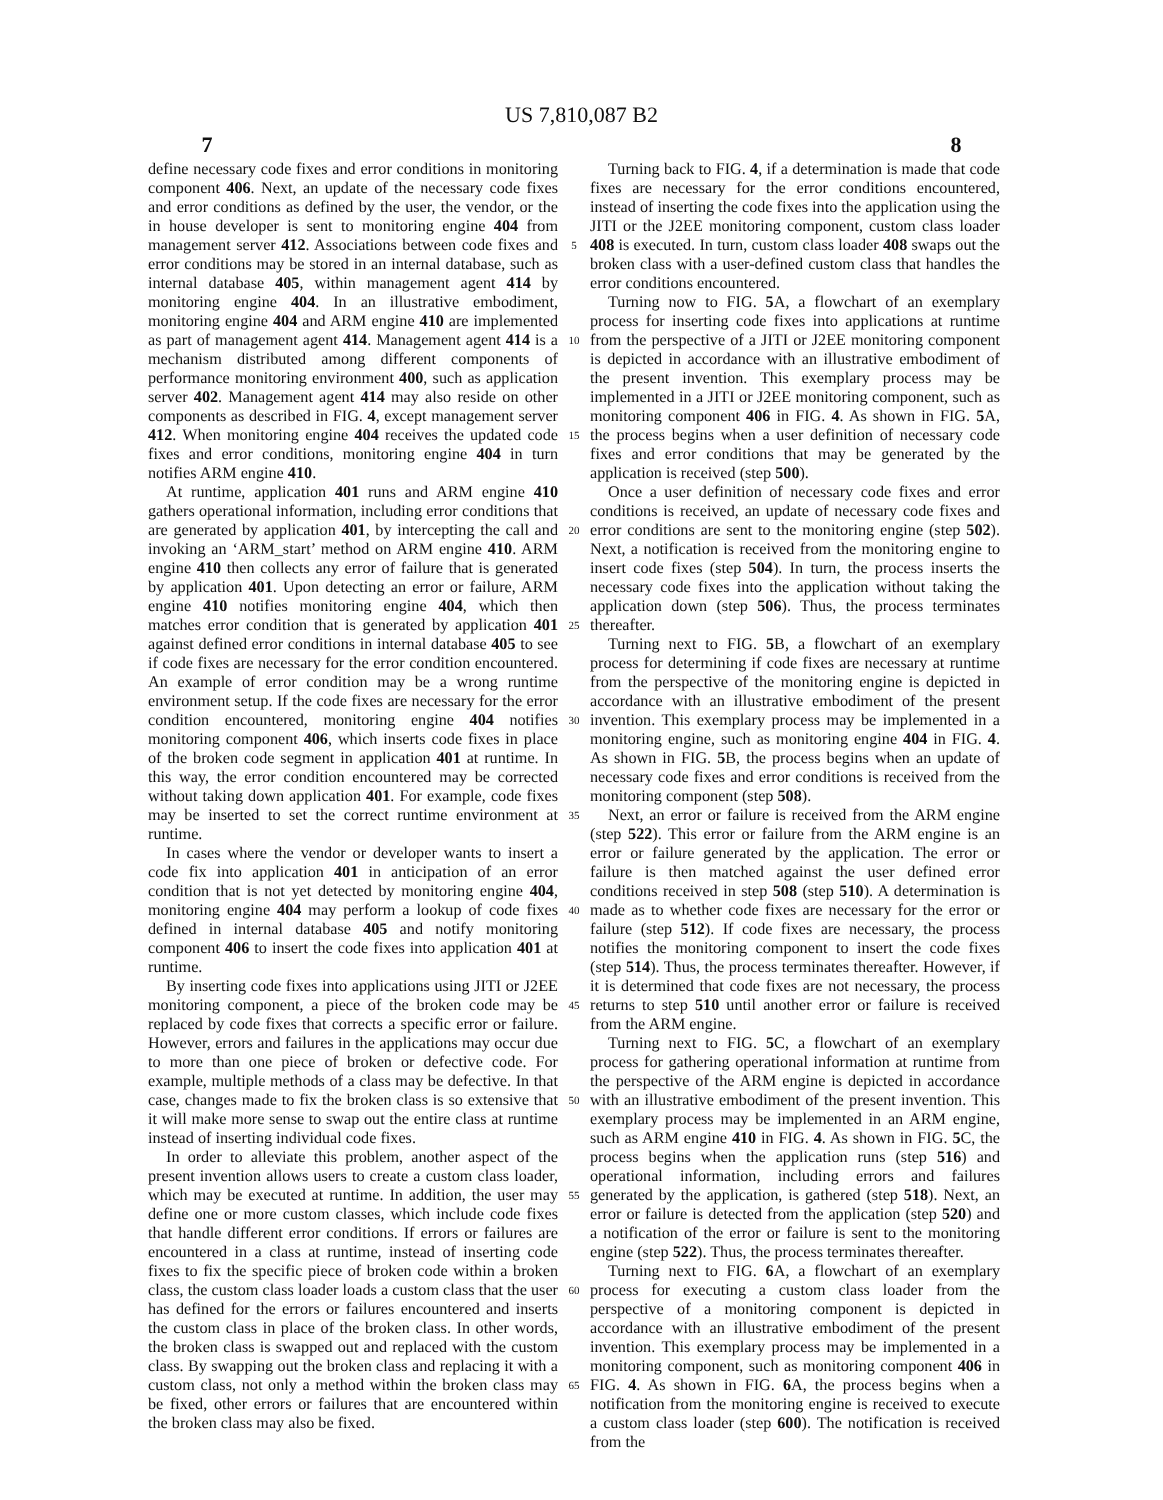US 7,810,087 B2
7 8
define necessary code fixes and error conditions in monitoring component 406. Next, an update of the necessary code fixes and error conditions as defined by the user, the vendor, or the in house developer is sent to monitoring engine 404 from management server 412. Associations between code fixes and error conditions may be stored in an internal database, such as internal database 405, within management agent 414 by monitoring engine 404. In an illustrative embodiment, monitoring engine 404 and ARM engine 410 are implemented as part of management agent 414. Management agent 414 is a mechanism distributed among different components of performance monitoring environment 400, such as application server 402. Management agent 414 may also reside on other components as described in FIG. 4, except management server 412. When monitoring engine 404 receives the updated code fixes and error conditions, monitoring engine 404 in turn notifies ARM engine 410.
At runtime, application 401 runs and ARM engine 410 gathers operational information, including error conditions that are generated by application 401, by intercepting the call and invoking an ‘ARM_start’ method on ARM engine 410. ARM engine 410 then collects any error of failure that is generated by application 401. Upon detecting an error or failure, ARM engine 410 notifies monitoring engine 404, which then matches error condition that is generated by application 401 against defined error conditions in internal database 405 to see if code fixes are necessary for the error condition encountered. An example of error condition may be a wrong runtime environment setup. If the code fixes are necessary for the error condition encountered, monitoring engine 404 notifies monitoring component 406, which inserts code fixes in place of the broken code segment in application 401 at runtime. In this way, the error condition encountered may be corrected without taking down application 401. For example, code fixes may be inserted to set the correct runtime environment at runtime.
In cases where the vendor or developer wants to insert a code fix into application 401 in anticipation of an error condition that is not yet detected by monitoring engine 404, monitoring engine 404 may perform a lookup of code fixes defined in internal database 405 and notify monitoring component 406 to insert the code fixes into application 401 at runtime.
By inserting code fixes into applications using JITI or J2EE monitoring component, a piece of the broken code may be replaced by code fixes that corrects a specific error or failure. However, errors and failures in the applications may occur due to more than one piece of broken or defective code. For example, multiple methods of a class may be defective. In that case, changes made to fix the broken class is so extensive that it will make more sense to swap out the entire class at runtime instead of inserting individual code fixes.
In order to alleviate this problem, another aspect of the present invention allows users to create a custom class loader, which may be executed at runtime. In addition, the user may define one or more custom classes, which include code fixes that handle different error conditions. If errors or failures are encountered in a class at runtime, instead of inserting code fixes to fix the specific piece of broken code within a broken class, the custom class loader loads a custom class that the user has defined for the errors or failures encountered and inserts the custom class in place of the broken class. In other words, the broken class is swapped out and replaced with the custom class. By swapping out the broken class and replacing it with a custom class, not only a method within the broken class may be fixed, other errors or failures that are encountered within the broken class may also be fixed.
5
10
15
20
25
30
35
40
45
50
55
60
65
Turning back to FIG. 4, if a determination is made that code fixes are necessary for the error conditions encountered, instead of inserting the code fixes into the application using the JITI or the J2EE monitoring component, custom class loader 408 is executed. In turn, custom class loader 408 swaps out the broken class with a user-defined custom class that handles the error conditions encountered.
Turning now to FIG. 5 A, a flowchart of an exemplary process for inserting code fixes into applications at runtime from the perspective of a JITI or J2EE monitoring component is depicted in accordance with an illustrative embodiment of the present invention. This exemplary process may be implemented in a JITI or J2EE monitoring component, such as monitoring component 406 in FIG. 4. As shown in FIG. 5 A, the process begins when a user definition of necessary code fixes and error conditions that may be generated by the application is received (step 500).
Once a user definition of necessary code fixes and error conditions is received, an update of necessary code fixes and error conditions are sent to the monitoring engine (step 502). Next, a notification is received from the monitoring engine to insert code fixes (step 504). In turn, the process inserts the necessary code fixes into the application without taking the application down (step 506). Thus, the process terminates thereafter.
Turning next to FIG. 5 B, a flowchart of an exemplary process for determining if code fixes are necessary at runtime from the perspective of the monitoring engine is depicted in accordance with an illustrative embodiment of the present invention. This exemplary process may be implemented in a monitoring engine, such as monitoring engine 404 in FIG. 4. As shown in FIG. 5 B, the process begins when an update of necessary code fixes and error conditions is received from the monitoring component (step 508).
Next, an error or failure is received from the ARM engine (step 522). This error or failure from the ARM engine is an error or failure generated by the application. The error or failure is then matched against the user defined error conditions received in step 508 (step 510). A determination is made as to whether code fixes are necessary for the error or failure (step 512). If code fixes are necessary, the process notifies the monitoring component to insert the code fixes (step 514). Thus, the process terminates thereafter. However, if it is determined that code fixes are not necessary, the process returns to step 510 until another error or failure is received from the ARM engine.
Turning next to FIG. 5 C, a flowchart of an exemplary process for gathering operational information at runtime from the perspective of the ARM engine is depicted in accordance with an illustrative embodiment of the present invention. This exemplary process may be implemented in an ARM engine, such as ARM engine 410 in FIG. 4. As shown in FIG. 5 C, the process begins when the application runs (step 516) and operational information, including errors and failures generated by the application, is gathered (step 518). Next, an error or failure is detected from the application (step 520) and a notification of the error or failure is sent to the monitoring engine (step 522). Thus, the process terminates thereafter.
Turning next to FIG. 6 A, a flowchart of an exemplary process for executing a custom class loader from the perspective of a monitoring component is depicted in accordance with an illustrative embodiment of the present invention. This exemplary process may be implemented in a monitoring component, such as monitoring component 406 in FIG. 4. As shown in FIG. 6 A, the process begins when a notification from the monitoring engine is received to execute a custom class loader (step 600). The notification is received from the